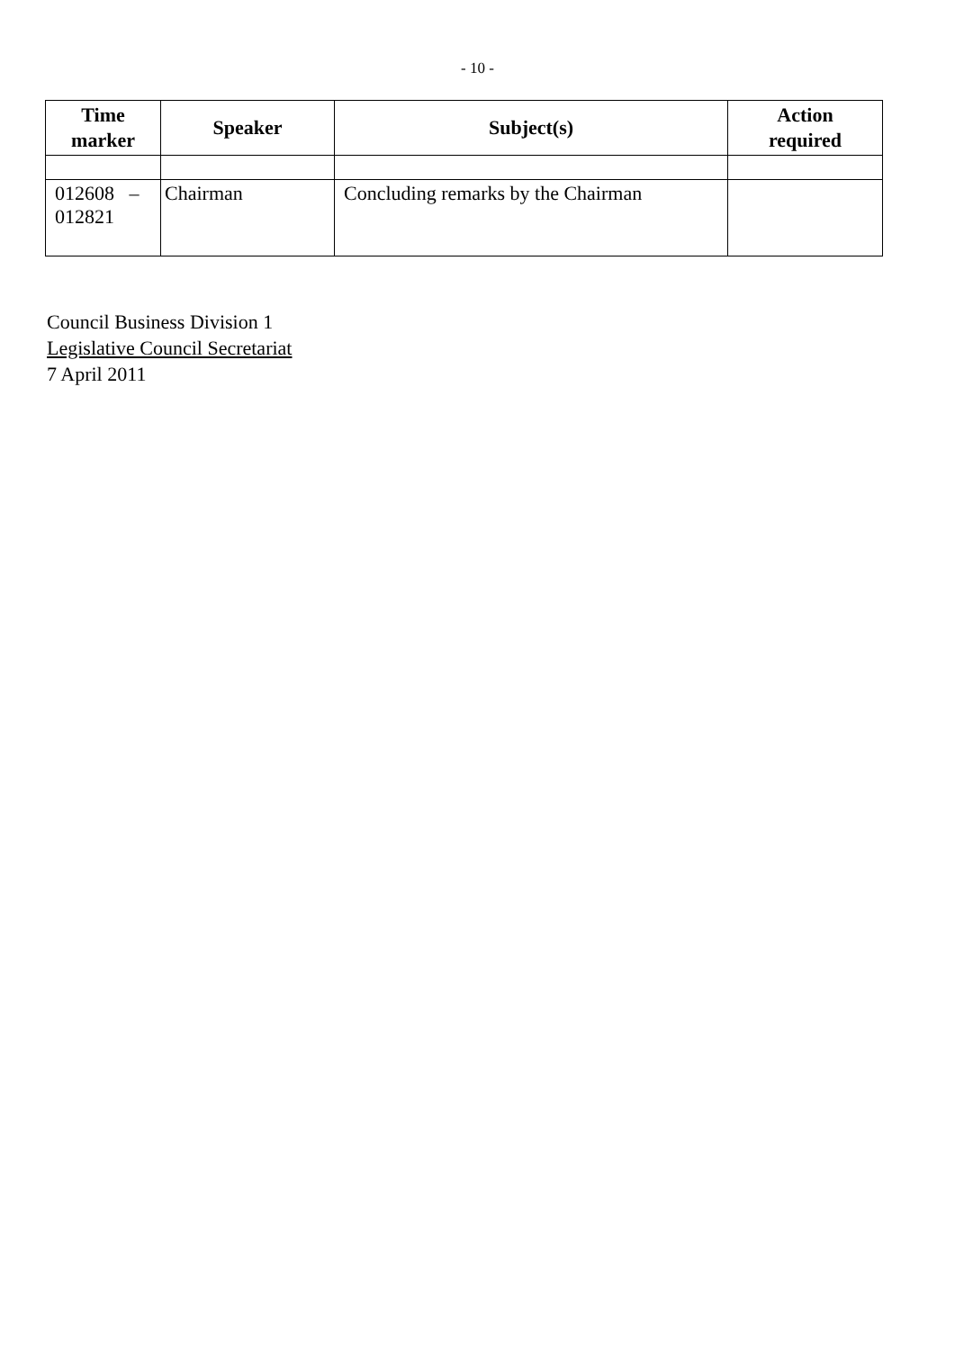- 10 -
| Time marker | Speaker | Subject(s) | Action required |
| --- | --- | --- | --- |
| 012608 – 012821 | Chairman | Concluding remarks by the Chairman | |
Council Business Division 1
Legislative Council Secretariat
7 April 2011